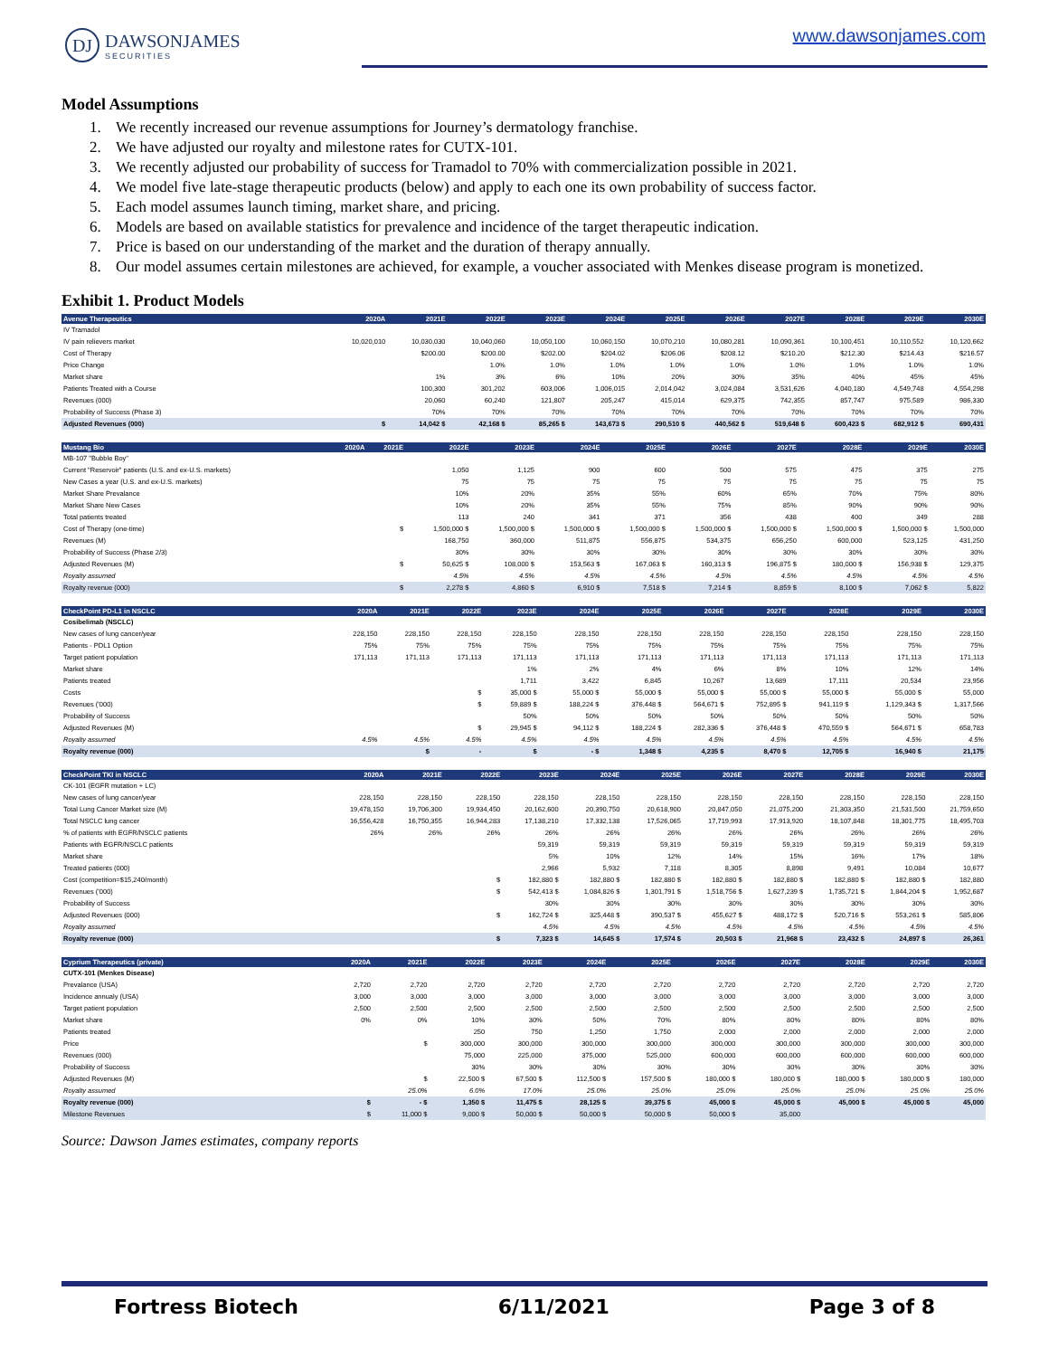DJ DAWSONJAMES
SECURITIES
www.dawsonjames.com
Model Assumptions
1. We recently increased our revenue assumptions for Journey’s dermatology franchise.
2. We have adjusted our royalty and milestone rates for CUTX-101.
3. We recently adjusted our probability of success for Tramadol to 70% with commercialization possible in 2021.
4. We model five late-stage therapeutic products (below) and apply to each one its own probability of success factor.
5. Each model assumes launch timing, market share, and pricing.
6. Models are based on available statistics for prevalence and incidence of the target therapeutic indication.
7. Price is based on our understanding of the market and the duration of therapy annually.
8. Our model assumes certain milestones are achieved, for example, a voucher associated with Menkes disease program is monetized.
Exhibit 1. Product Models
| Avenue Therapeutics | 2020A | 2021E | 2022E | 2023E | 2024E | 2025E | 2026E | 2027E | 2028E | 2029E | 2030E |
| --- | --- | --- | --- | --- | --- | --- | --- | --- | --- | --- | --- |
| IV Tramadol | | | | | | | | | | | |
| IV pain relievers market | 10,020,010 | 10,030,030 | 10,040,060 | 10,050,100 | 10,060,150 | 10,070,210 | 10,080,281 | 10,090,361 | 10,100,451 | 10,110,552 | 10,120,662 |
| Cost of Therapy | | $200.00 | $200.00 | $202.00 | $204.02 | $206.06 | $208.12 | $210.20 | $212.30 | $214.43 | $216.57 |
| Price Change | | | 1.0% | 1.0% | 1.0% | 1.0% | 1.0% | 1.0% | 1.0% | 1.0% | 1.0% |
| Market share | | 1% | 3% | 6% | 10% | 20% | 30% | 35% | 40% | 45% | 45% |
| Patients Treated with a Course | | 100,300 | 301,202 | 603,006 | 1,006,015 | 2,014,042 | 3,024,084 | 3,531,626 | 4,040,180 | 4,549,748 | 4,554,298 |
| Revenues (000) | | 20,060 | 60,240 | 121,807 | 205,247 | 415,014 | 629,375 | 742,355 | 857,747 | 975,589 | 986,330 |
| Probability of Success (Phase 3) | | 70% | 70% | 70% | 70% | 70% | 70% | 70% | 70% | 70% | 70% |
| Adjusted Revenues (000) | $ | 14,042 $ | 42,168 $ | 85,265 $ | 143,673 $ | 290,510 $ | 440,562 $ | 519,648 $ | 600,423 $ | 682,912 $ | 690,431 |
| Mustang Bio | 2020A | 2021E | 2022E | 2023E | 2024E | 2025E | 2026E | 2027E | 2028E | 2029E | 2030E |
| --- | --- | --- | --- | --- | --- | --- | --- | --- | --- | --- | --- |
| MB-107 "Bubble Boy" | | | | | | | | | | | |
| Current "Reservoir" patients (U.S. and ex-U.S. markets) | | | 1,050 | 1,125 | 900 | 600 | 500 | 575 | 475 | 375 | 275 |
| New Cases a year (U.S. and ex-U.S. markets) | | | 75 | 75 | 75 | 75 | 75 | 75 | 75 | 75 | 75 |
| Market Share Prevalance | | | 10% | 20% | 35% | 55% | 60% | 65% | 70% | 75% | 80% |
| Market Share New Cases | | | 10% | 20% | 35% | 55% | 75% | 85% | 90% | 90% | 90% |
| Total patients treated | | | 113 | 240 | 341 | 371 | 356 | 438 | 400 | 349 | 288 |
| Cost of Therapy (one-time) | | $ | 1,500,000 $ | 1,500,000 $ | 1,500,000 $ | 1,500,000 $ | 1,500,000 $ | 1,500,000 $ | 1,500,000 $ | 1,500,000 $ | 1,500,000 |
| Revenues (M) | | | 168,750 | 360,000 | 511,875 | 556,875 | 534,375 | 656,250 | 600,000 | 523,125 | 431,250 |
| Probability of Success (Phase 2/3) | | | 30% | 30% | 30% | 30% | 30% | 30% | 30% | 30% | 30% |
| Adjusted Revenues (M) | | $ | 50,625 $ | 108,000 $ | 153,563 $ | 167,063 $ | 160,313 $ | 196,875 $ | 180,000 $ | 156,938 $ | 129,375 |
| Royalty assumed | | | 4.5% | 4.5% | 4.5% | 4.5% | 4.5% | 4.5% | 4.5% | 4.5% | 4.5% |
| Royalty revenue (000) | | $ | 2,278 $ | 4,860 $ | 6,910 $ | 7,518 $ | 7,214 $ | 8,859 $ | 8,100 $ | 7,062 $ | 5,822 |
| CheckPoint PD-L1 in NSCLC | 2020A | 2021E | 2022E | 2023E | 2024E | 2025E | 2026E | 2027E | 2028E | 2029E | 2030E |
| --- | --- | --- | --- | --- | --- | --- | --- | --- | --- | --- | --- |
| Cosibelimab (NSCLC) | | | | | | | | | | | |
| New cases of lung cancer/year | 228,150 | 228,150 | 228,150 | 228,150 | 228,150 | 228,150 | 228,150 | 228,150 | 228,150 | 228,150 | 228,150 |
| Patients - PDL1 Option | 75% | 75% | 75% | 75% | 75% | 75% | 75% | 75% | 75% | 75% | 75% |
| Target patient population | 171,113 | 171,113 | 171,113 | 171,113 | 171,113 | 171,113 | 171,113 | 171,113 | 171,113 | 171,113 | 171,113 |
| Market share | | | | 1% | 2% | 4% | 6% | 8% | 10% | 12% | 14% |
| Patients treated | | | | 1,711 | 3,422 | 6,845 | 10,267 | 13,689 | 17,111 | 20,534 | 23,956 |
| Costs | | | $ | 35,000 $ | 55,000 $ | 55,000 $ | 55,000 $ | 55,000 $ | 55,000 $ | 55,000 $ | 55,000 |
| Revenues ('000) | | | $ | 59,889 $ | 188,224 $ | 376,448 $ | 564,671 $ | 752,895 $ | 941,119 $ | 1,129,343 $ | 1,317,566 |
| Probability of Success | | | | 50% | 50% | 50% | 50% | 50% | 50% | 50% | 50% |
| Adjusted Revenues (M) | | | $ | 29,945 $ | 94,112 $ | 188,224 $ | 282,336 $ | 376,448 $ | 470,559 $ | 564,671 $ | 658,783 |
| Royalty assumed | 4.5% | 4.5% | 4.5% | 4.5% | 4.5% | 4.5% | 4.5% | 4.5% | 4.5% | 4.5% | 4.5% |
| Royalty revenue (000) | | $ | - | $ | - $ | 1,348 $ | 4,235 $ | 8,470 $ | 12,705 $ | 16,940 $ | 21,175 |
| CheckPoint TKI in NSCLC | 2020A | 2021E | 2022E | 2023E | 2024E | 2025E | 2026E | 2027E | 2028E | 2029E | 2030E |
| --- | --- | --- | --- | --- | --- | --- | --- | --- | --- | --- | --- |
| CK-101 (EGFR mutation + LC) | | | | | | | | | | | |
| New cases of lung cancer/year | 228,150 | 228,150 | 228,150 | 228,150 | 228,150 | 228,150 | 228,150 | 228,150 | 228,150 | 228,150 | 228,150 |
| Total Lung Cancer Market size (M) | 19,478,150 | 19,706,300 | 19,934,450 | 20,162,600 | 20,390,750 | 20,618,900 | 20,847,050 | 21,075,200 | 21,303,350 | 21,531,500 | 21,759,650 |
| Total NSCLC lung cancer | 16,556,428 | 16,750,355 | 16,944,283 | 17,138,210 | 17,332,138 | 17,526,065 | 17,719,993 | 17,913,920 | 18,107,848 | 18,301,775 | 18,495,703 |
| % of patients with EGFR/NSCLC patients | 26% | 26% | 26% | 26% | 26% | 26% | 26% | 26% | 26% | 26% | 26% |
| Patients with EGFR/NSCLC patients | | | | 59,319 | 59,319 | 59,319 | 59,319 | 59,319 | 59,319 | 59,319 | 59,319 |
| Market share | | | | 5% | 10% | 12% | 14% | 15% | 16% | 17% | 18% |
| Treated patients (000) | | | | 2,966 | 5,932 | 7,118 | 8,305 | 8,898 | 9,491 | 10,084 | 10,677 |
| Cost (competition=$15,240/month) | | | $ | 182,880 $ | 182,880 $ | 182,880 $ | 182,880 $ | 182,880 $ | 182,880 $ | 182,880 $ | 182,880 |
| Revenues ('000) | | | $ | 542,413 $ | 1,084,826 $ | 1,301,791 $ | 1,518,756 $ | 1,627,239 $ | 1,735,721 $ | 1,844,204 $ | 1,952,687 |
| Probability of Success | | | | 30% | 30% | 30% | 30% | 30% | 30% | 30% | 30% |
| Adjusted Revenues (000) | | | $ | 162,724 $ | 325,448 $ | 390,537 $ | 455,627 $ | 488,172 $ | 520,716 $ | 553,261 $ | 585,806 |
| Royalty assumed | | | | 4.5% | 4.5% | 4.5% | 4.5% | 4.5% | 4.5% | 4.5% | 4.5% |
| Royalty revenue (000) | | | $ | 7,323 $ | 14,645 $ | 17,574 $ | 20,503 $ | 21,968 $ | 23,432 $ | 24,897 $ | 26,361 |
| Cyprium Therapeutics (private) | 2020A | 2021E | 2022E | 2023E | 2024E | 2025E | 2026E | 2027E | 2028E | 2029E | 2030E |
| --- | --- | --- | --- | --- | --- | --- | --- | --- | --- | --- | --- |
| CUTX-101 (Menkes Disease) | | | | | | | | | | | |
| Prevalance (USA) | 2,720 | 2,720 | 2,720 | 2,720 | 2,720 | 2,720 | 2,720 | 2,720 | 2,720 | 2,720 | 2,720 |
| Incidence annualy (USA) | 3,000 | 3,000 | 3,000 | 3,000 | 3,000 | 3,000 | 3,000 | 3,000 | 3,000 | 3,000 | 3,000 |
| Target patient population | 2,500 | 2,500 | 2,500 | 2,500 | 2,500 | 2,500 | 2,500 | 2,500 | 2,500 | 2,500 | 2,500 |
| Market share | 0% | 0% | 10% | 30% | 50% | 70% | 80% | 80% | 80% | 80% | 80% |
| Patients treated | | | 250 | 750 | 1,250 | 1,750 | 2,000 | 2,000 | 2,000 | 2,000 | 2,000 |
| Price | | $ | 300,000 | 300,000 | 300,000 | 300,000 | 300,000 | 300,000 | 300,000 | 300,000 | 300,000 |
| Revenues (000) | | | 75,000 | 225,000 | 375,000 | 525,000 | 600,000 | 600,000 | 600,000 | 600,000 | 600,000 |
| Probability of Success | | | 30% | 30% | 30% | 30% | 30% | 30% | 30% | 30% | 30% |
| Adjusted Revenues (M) | | $ | 22,500 $ | 67,500 $ | 112,500 $ | 157,500 $ | 180,000 $ | 180,000 $ | 180,000 $ | 180,000 $ | 180,000 |
| Royalty assumed | | 25.0% | 6.0% | 17.0% | 25.0% | 25.0% | 25.0% | 25.0% | 25.0% | 25.0% | 25.0% |
| Royalty revenue (000) | $ | - $ | 1,350 $ | 11,475 $ | 28,125 $ | 39,375 $ | 45,000 $ | 45,000 $ | 45,000 $ | 45,000 $ | 45,000 |
| Milestone Revenues | $ | 11,000 $ | 9,000 $ | 50,000 $ | 50,000 $ | 50,000 $ | 50,000 $ | 35,000 | | | |
Source: Dawson James estimates, company reports
Fortress Biotech 6/11/2021 Page 3 of 8